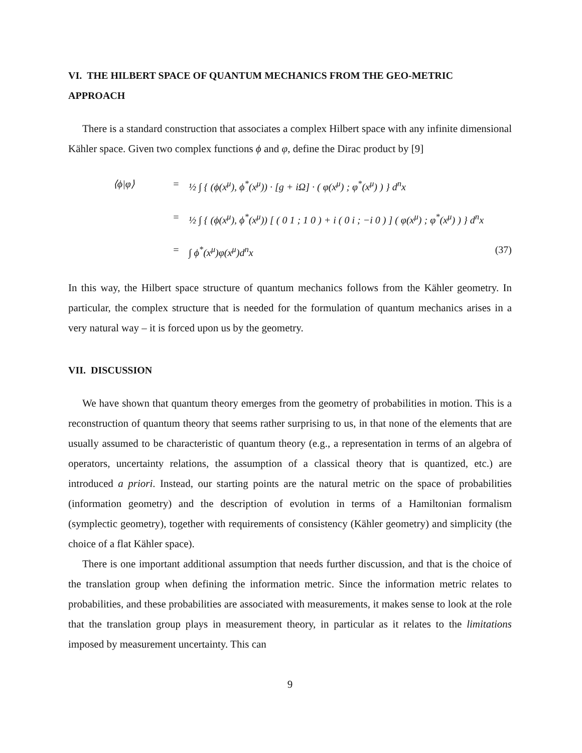VI. THE HILBERT SPACE OF QUANTUM MECHANICS FROM THE GEO-METRIC APPROACH
There is a standard construction that associates a complex Hilbert space with any infinite dimensional Kähler space. Given two complex functions ϕ and φ, define the Dirac product by [9]
⟨ϕ|φ⟩ = ½ ∫ { (ϕ(x<sup>μ</sup>), ϕ<sup>*</sup>(x<sup>μ</sup>)) · [g + iΩ] · ( φ(x<sup>μ</sup>) ; φ<sup>*</sup>(x<sup>μ</sup>) ) } d<sup>n</sup>x
= ½ ∫ { (ϕ(x<sup>μ</sup>), ϕ<sup>*</sup>(x<sup>μ</sup>)) [ ( 0 1 ; 1 0 ) + i ( 0 i ; −i 0 ) ] ( φ(x<sup>μ</sup>) ; φ<sup>*</sup>(x<sup>μ</sup>) ) } d<sup>n</sup>x
= ∫ ϕ<sup>*</sup>(x<sup>μ</sup>)φ(x<sup>μ</sup>)d<sup>n</sup>x (37)
In this way, the Hilbert space structure of quantum mechanics follows from the Kähler geometry. In particular, the complex structure that is needed for the formulation of quantum mechanics arises in a very natural way – it is forced upon us by the geometry.
VII. DISCUSSION
We have shown that quantum theory emerges from the geometry of probabilities in motion. This is a reconstruction of quantum theory that seems rather surprising to us, in that none of the elements that are usually assumed to be characteristic of quantum theory (e.g., a representation in terms of an algebra of operators, uncertainty relations, the assumption of a classical theory that is quantized, etc.) are introduced a priori. Instead, our starting points are the natural metric on the space of probabilities (information geometry) and the description of evolution in terms of a Hamiltonian formalism (symplectic geometry), together with requirements of consistency (Kähler geometry) and simplicity (the choice of a flat Kähler space).
There is one important additional assumption that needs further discussion, and that is the choice of the translation group when defining the information metric. Since the information metric relates to probabilities, and these probabilities are associated with measurements, it makes sense to look at the role that the translation group plays in measurement theory, in particular as it relates to the limitations imposed by measurement uncertainty. This can
9